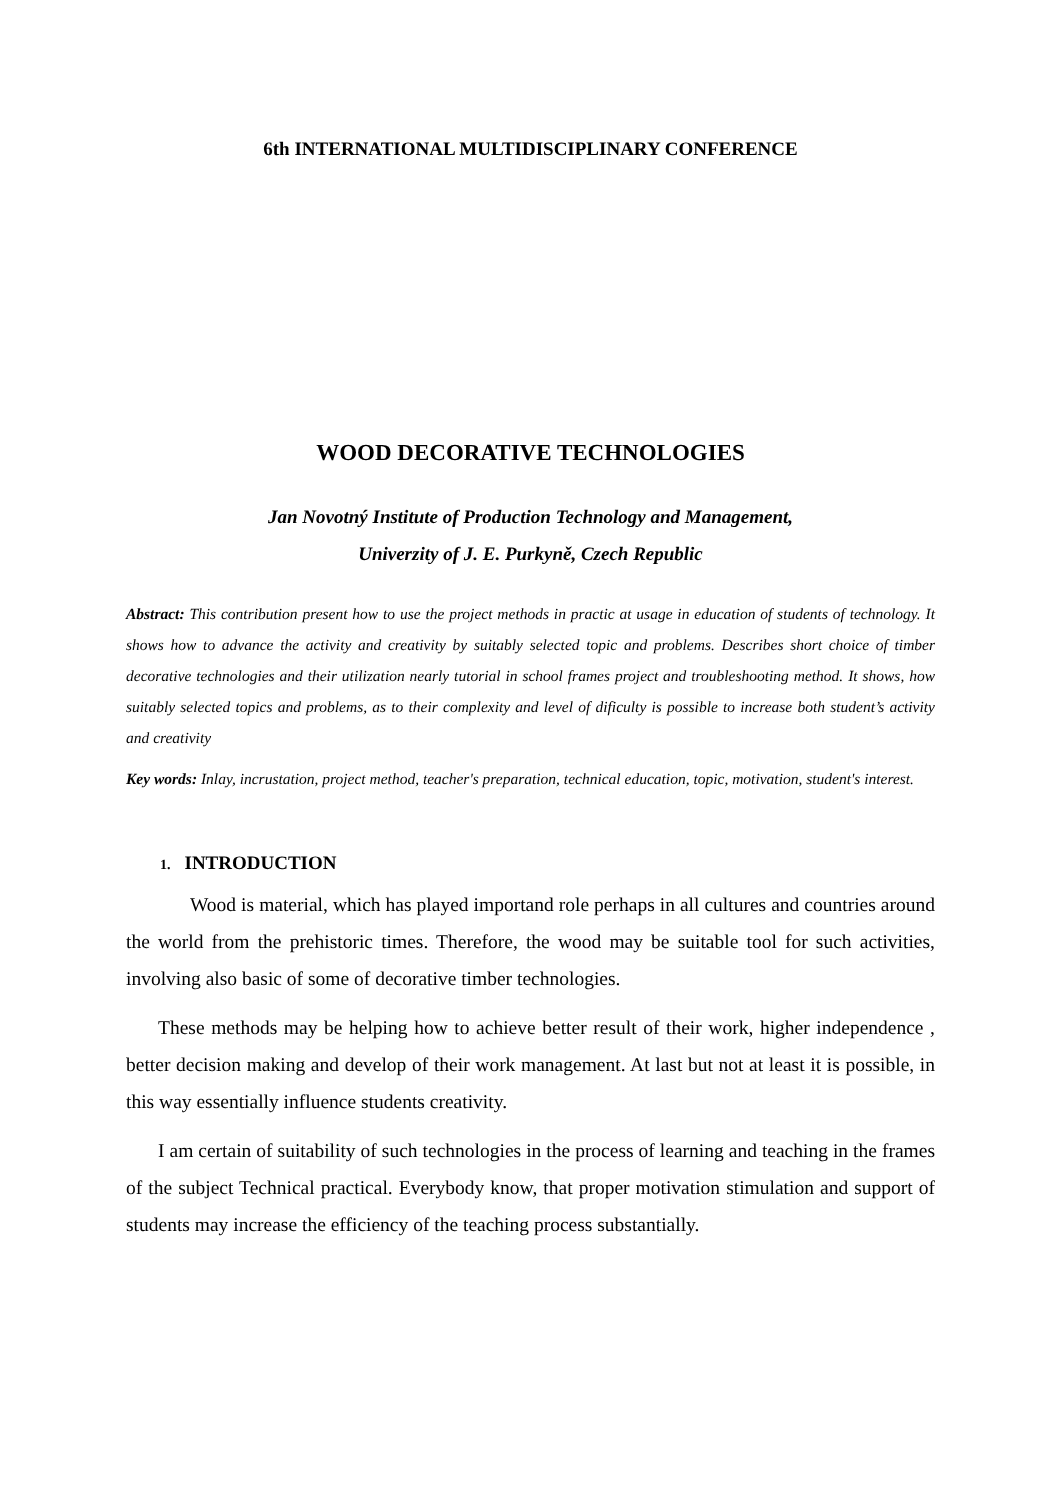6th INTERNATIONAL MULTIDISCIPLINARY CONFERENCE
WOOD DECORATIVE TECHNOLOGIES
Jan Novotný Institute of Production Technology and Management,
Univerzity of J. E. Purkyně, Czech Republic
Abstract: This contribution present how to use the project methods in practic at usage in education of students of technology. It shows how to advance the activity and creativity by suitably selected topic and problems. Describes short choice of timber decorative technologies and their utilization nearly tutorial in school frames project and troubleshooting method. It shows, how suitably selected topics and problems, as to their complexity and level of dificulty is possible to increase both student’s activity and creativity
Key words: Inlay, incrustation, project method, teacher's preparation, technical education, topic, motivation, student's interest.
1. INTRODUCTION
Wood is material, which has played importand role perhaps in all cultures and countries around the world from the prehistoric times. Therefore, the wood may be suitable tool for such activities, involving also basic of some of decorative timber technologies.
These methods may be helping how to achieve better result of their work, higher independence , better decision making and develop of their work management. At last but not at least it is possible, in this way essentially influence students creativity.
I am certain of suitability of such technologies in the process of learning and teaching in the frames of the subject Technical practical. Everybody know, that proper motivation stimulation and support of students may increase the efficiency of the teaching process substantially.